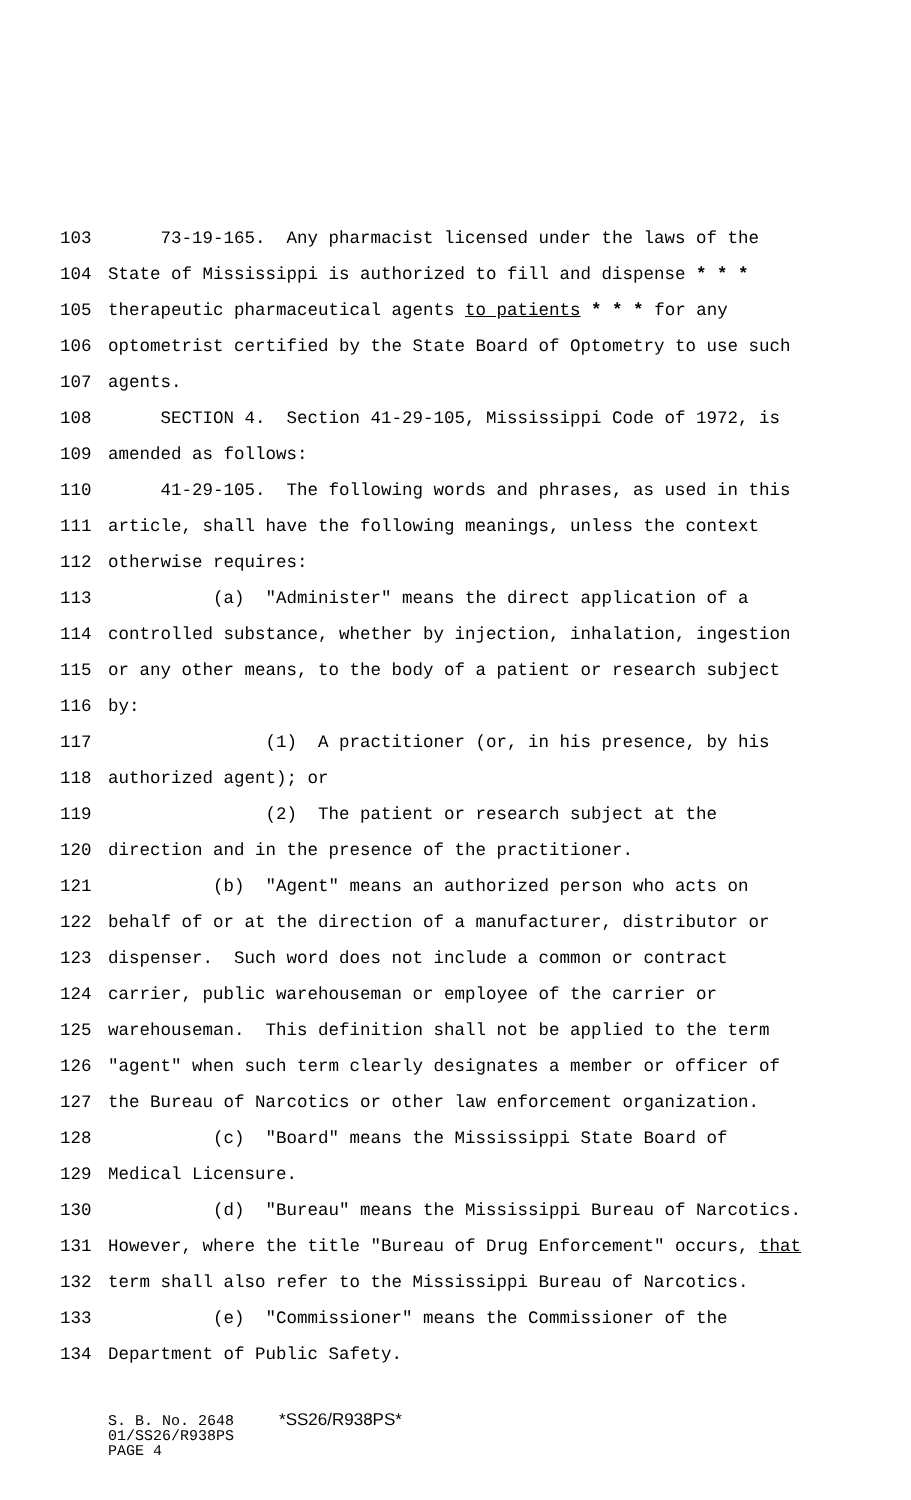103 73-19-165. Any pharmacist licensed under the laws of the
104 State of Mississippi is authorized to fill and dispense * * *
105 therapeutic pharmaceutical agents to patients * * * for any
106 optometrist certified by the State Board of Optometry to use such
107 agents.
108 SECTION 4. Section 41-29-105, Mississippi Code of 1972, is
109 amended as follows:
110 41-29-105. The following words and phrases, as used in this
111 article, shall have the following meanings, unless the context
112 otherwise requires:
113 (a) "Administer" means the direct application of a
114 controlled substance, whether by injection, inhalation, ingestion
115 or any other means, to the body of a patient or research subject
116 by:
117 (1) A practitioner (or, in his presence, by his
118 authorized agent); or
119 (2) The patient or research subject at the
120 direction and in the presence of the practitioner.
121 (b) "Agent" means an authorized person who acts on
122 behalf of or at the direction of a manufacturer, distributor or
123 dispenser. Such word does not include a common or contract
124 carrier, public warehouseman or employee of the carrier or
125 warehouseman. This definition shall not be applied to the term
126 "agent" when such term clearly designates a member or officer of
127 the Bureau of Narcotics or other law enforcement organization.
128 (c) "Board" means the Mississippi State Board of
129 Medical Licensure.
130 (d) "Bureau" means the Mississippi Bureau of Narcotics.
131 However, where the title "Bureau of Drug Enforcement" occurs, that
132 term shall also refer to the Mississippi Bureau of Narcotics.
133 (e) "Commissioner" means the Commissioner of the
134 Department of Public Safety.
S. B. No. 2648 *SS26/R938PS* 01/SS26/R938PS PAGE 4